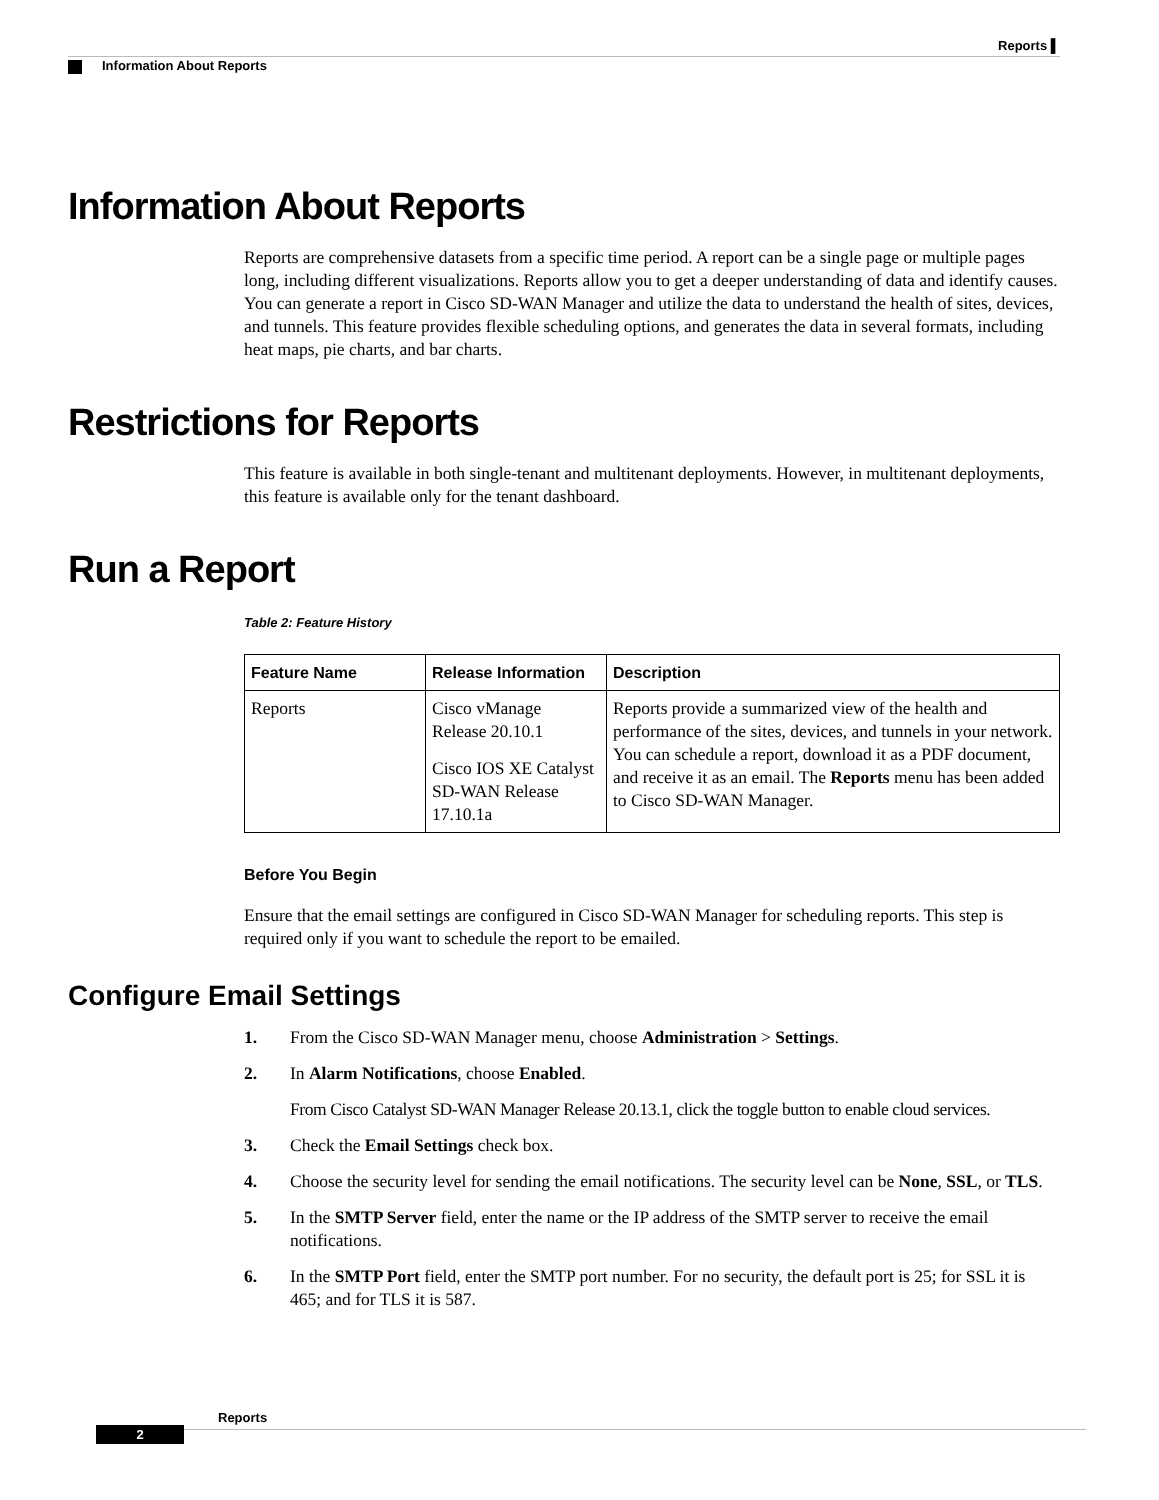Reports ▌
Information About Reports
Information About Reports
Reports are comprehensive datasets from a specific time period. A report can be a single page or multiple pages long, including different visualizations. Reports allow you to get a deeper understanding of data and identify causes. You can generate a report in Cisco SD-WAN Manager and utilize the data to understand the health of sites, devices, and tunnels. This feature provides flexible scheduling options, and generates the data in several formats, including heat maps, pie charts, and bar charts.
Restrictions for Reports
This feature is available in both single-tenant and multitenant deployments. However, in multitenant deployments, this feature is available only for the tenant dashboard.
Run a Report
Table 2: Feature History
| Feature Name | Release Information | Description |
| --- | --- | --- |
| Reports | Cisco vManage Release 20.10.1 Cisco IOS XE Catalyst SD-WAN Release 17.10.1a | Reports provide a summarized view of the health and performance of the sites, devices, and tunnels in your network. You can schedule a report, download it as a PDF document, and receive it as an email. The Reports menu has been added to Cisco SD-WAN Manager. |
Before You Begin
Ensure that the email settings are configured in Cisco SD-WAN Manager for scheduling reports. This step is required only if you want to schedule the report to be emailed.
Configure Email Settings
1. From the Cisco SD-WAN Manager menu, choose Administration > Settings.
2. In Alarm Notifications, choose Enabled.
From Cisco Catalyst SD-WAN Manager Release 20.13.1, click the toggle button to enable cloud services.
3. Check the Email Settings check box.
4. Choose the security level for sending the email notifications. The security level can be None, SSL, or TLS.
5. In the SMTP Server field, enter the name or the IP address of the SMTP server to receive the email notifications.
6. In the SMTP Port field, enter the SMTP port number. For no security, the default port is 25; for SSL it is 465; and for TLS it is 587.
Reports
2